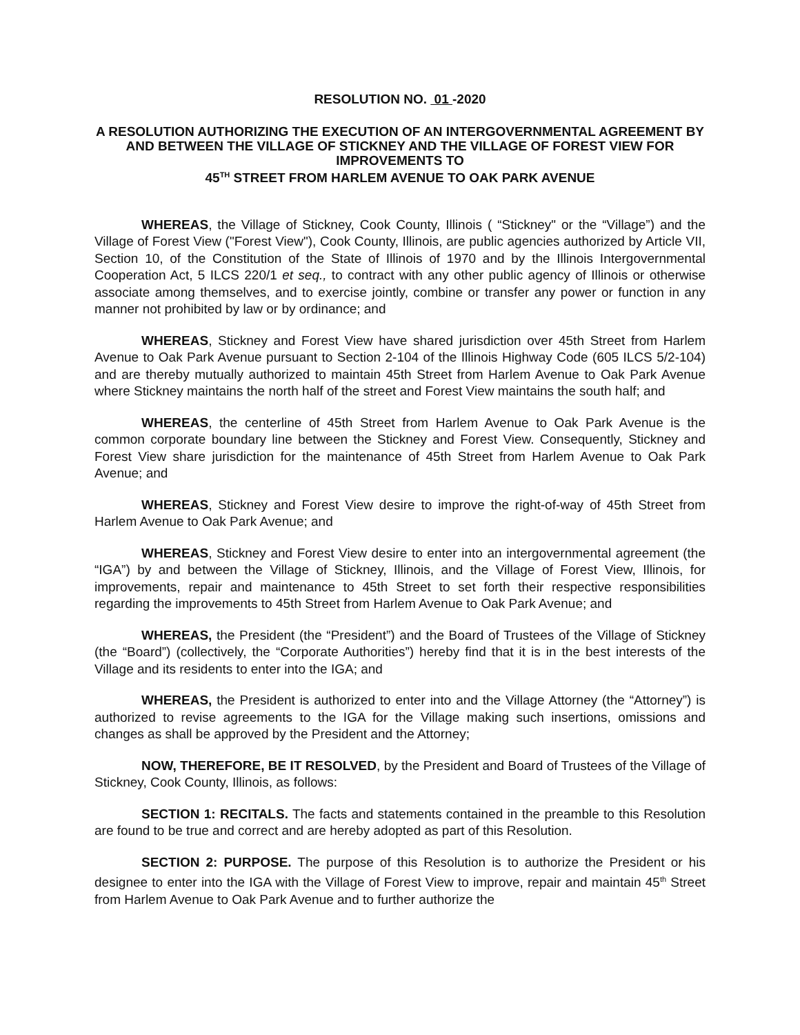RESOLUTION NO. 01 -2020
A RESOLUTION AUTHORIZING THE EXECUTION OF AN INTERGOVERNMENTAL AGREEMENT BY AND BETWEEN THE VILLAGE OF STICKNEY AND THE VILLAGE OF FOREST VIEW FOR IMPROVEMENTS TO
45<sup>TH</sup> STREET FROM HARLEM AVENUE TO OAK PARK AVENUE
WHEREAS, the Village of Stickney, Cook County, Illinois ( “Stickney" or the “Village”) and the Village of Forest View ("Forest View"), Cook County, Illinois, are public agencies authorized by Article VII, Section 10, of the Constitution of the State of Illinois of 1970 and by the Illinois Intergovernmental Cooperation Act, 5 ILCS 220/1 et seq., to contract with any other public agency of Illinois or otherwise associate among themselves, and to exercise jointly, combine or transfer any power or function in any manner not prohibited by law or by ordinance; and
WHEREAS, Stickney and Forest View have shared jurisdiction over 45th Street from Harlem Avenue to Oak Park Avenue pursuant to Section 2-104 of the Illinois Highway Code (605 ILCS 5/2-104) and are thereby mutually authorized to maintain 45th Street from Harlem Avenue to Oak Park Avenue where Stickney maintains the north half of the street and Forest View maintains the south half; and
WHEREAS, the centerline of 45th Street from Harlem Avenue to Oak Park Avenue is the common corporate boundary line between the Stickney and Forest View. Consequently, Stickney and Forest View share jurisdiction for the maintenance of 45th Street from Harlem Avenue to Oak Park Avenue; and
WHEREAS, Stickney and Forest View desire to improve the right-of-way of 45th Street from Harlem Avenue to Oak Park Avenue; and
WHEREAS, Stickney and Forest View desire to enter into an intergovernmental agreement (the “IGA”) by and between the Village of Stickney, Illinois, and the Village of Forest View, Illinois, for improvements, repair and maintenance to 45th Street to set forth their respective responsibilities regarding the improvements to 45th Street from Harlem Avenue to Oak Park Avenue; and
WHEREAS, the President (the “President”) and the Board of Trustees of the Village of Stickney (the “Board”) (collectively, the “Corporate Authorities”) hereby find that it is in the best interests of the Village and its residents to enter into the IGA; and
WHEREAS, the President is authorized to enter into and the Village Attorney (the “Attorney”) is authorized to revise agreements to the IGA for the Village making such insertions, omissions and changes as shall be approved by the President and the Attorney;
NOW, THEREFORE, BE IT RESOLVED, by the President and Board of Trustees of the Village of Stickney, Cook County, Illinois, as follows:
SECTION 1: RECITALS. The facts and statements contained in the preamble to this Resolution are found to be true and correct and are hereby adopted as part of this Resolution.
SECTION 2: PURPOSE. The purpose of this Resolution is to authorize the President or his designee to enter into the IGA with the Village of Forest View to improve, repair and maintain 45<sup>th</sup> Street from Harlem Avenue to Oak Park Avenue and to further authorize the